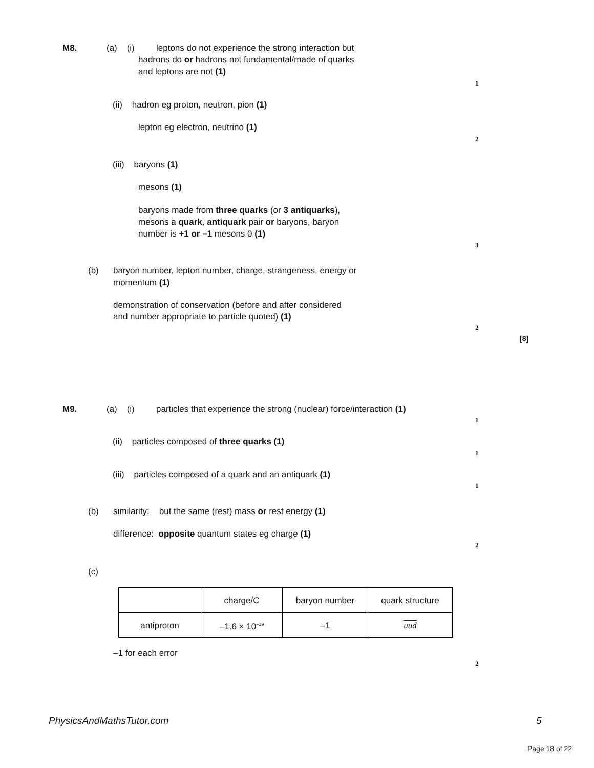M8. (a) (i)
leptons do not experience the strong interaction but
hadrons do or hadrons not fundamental/made of quarks
and leptons are not (1)
1
(ii) hadron eg proton, neutron, pion (1)
lepton eg electron, neutrino (1)
2
(iii) baryons (1)
mesons (1)
baryons made from three quarks (or 3 antiquarks),
mesons a quark, antiquark pair or baryons, baryon
number is +1 or –1 mesons 0 (1)
3
(b)
baryon number, lepton number, charge, strangeness, energy or
momentum (1)
demonstration of conservation (before and after considered
and number appropriate to particle quoted) (1)
2
[8]
M9. (a) (i)
particles that experience the strong (nuclear) force/interaction (1)
1
(ii) particles composed of three quarks (1)
1
(iii) particles composed of a quark and an antiquark (1)
1
(b)
similarity: but the same (rest) mass or rest energy (1)
difference: opposite quantum states eg charge (1)
2
(c)
| | charge/C | baryon number | quark structure |
| antiproton | –1.6 × 10<sup>–19</sup> | –1 | u u d |
–1 for each error
2
PhysicsAndMathsTutor.com 5
Page 18 of 22